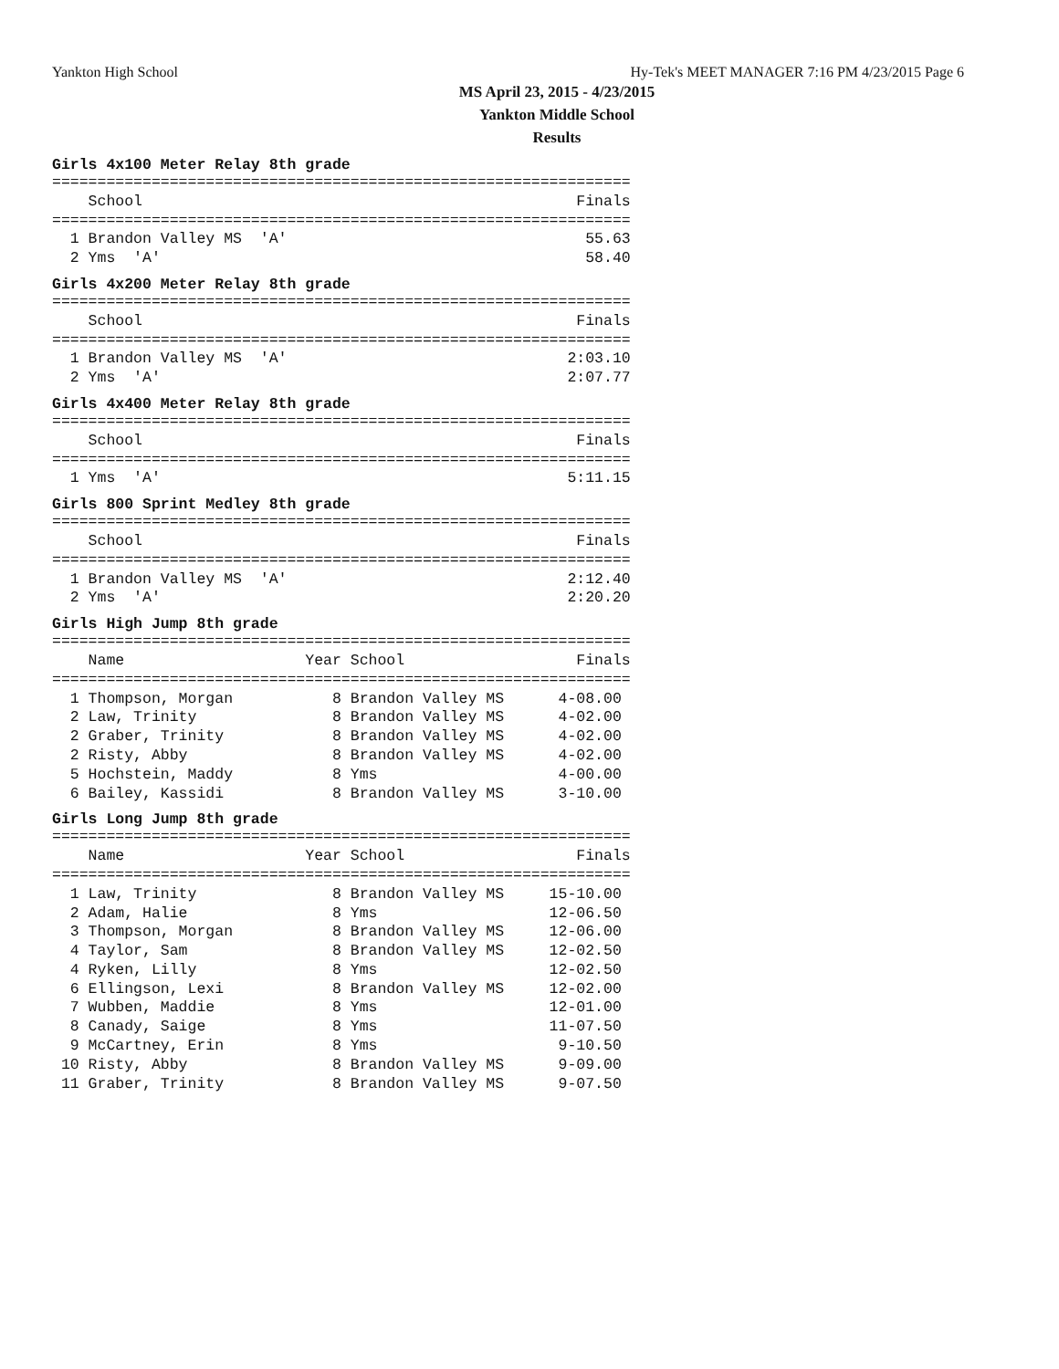Yankton High School Hy-Tek's MEET MANAGER 7:16 PM 4/23/2015 Page 6
MS April 23, 2015 - 4/23/2015
Yankton Middle School
Results
Girls 4x100 Meter Relay 8th grade
================================================================
    School                                                Finals
================================================================
  1 Brandon Valley MS  'A'                                 55.63
  2 Yms  'A'                                               58.40
Girls 4x200 Meter Relay 8th grade
================================================================
    School                                                Finals
================================================================
  1 Brandon Valley MS  'A'                               2:03.10
  2 Yms  'A'                                             2:07.77
Girls 4x400 Meter Relay 8th grade
================================================================
    School                                                Finals
================================================================
  1 Yms  'A'                                             5:11.15
Girls 800 Sprint Medley 8th grade
================================================================
    School                                                Finals
================================================================
  1 Brandon Valley MS  'A'                               2:12.40
  2 Yms  'A'                                             2:20.20
Girls High Jump 8th grade
================================================================
    Name                    Year School                   Finals
================================================================
  1 Thompson, Morgan           8 Brandon Valley MS      4-08.00
  2 Law, Trinity               8 Brandon Valley MS      4-02.00
  2 Graber, Trinity            8 Brandon Valley MS      4-02.00
  2 Risty, Abby                8 Brandon Valley MS      4-02.00
  5 Hochstein, Maddy           8 Yms                    4-00.00
  6 Bailey, Kassidi            8 Brandon Valley MS      3-10.00
Girls Long Jump 8th grade
================================================================
    Name                    Year School                   Finals
================================================================
  1 Law, Trinity               8 Brandon Valley MS     15-10.00
  2 Adam, Halie                8 Yms                   12-06.50
  3 Thompson, Morgan           8 Brandon Valley MS     12-06.00
  4 Taylor, Sam                8 Brandon Valley MS     12-02.50
  4 Ryken, Lilly               8 Yms                   12-02.50
  6 Ellingson, Lexi            8 Brandon Valley MS     12-02.00
  7 Wubben, Maddie             8 Yms                   12-01.00
  8 Canady, Saige              8 Yms                   11-07.50
  9 McCartney, Erin            8 Yms                    9-10.50
 10 Risty, Abby                8 Brandon Valley MS      9-09.00
 11 Graber, Trinity            8 Brandon Valley MS      9-07.50